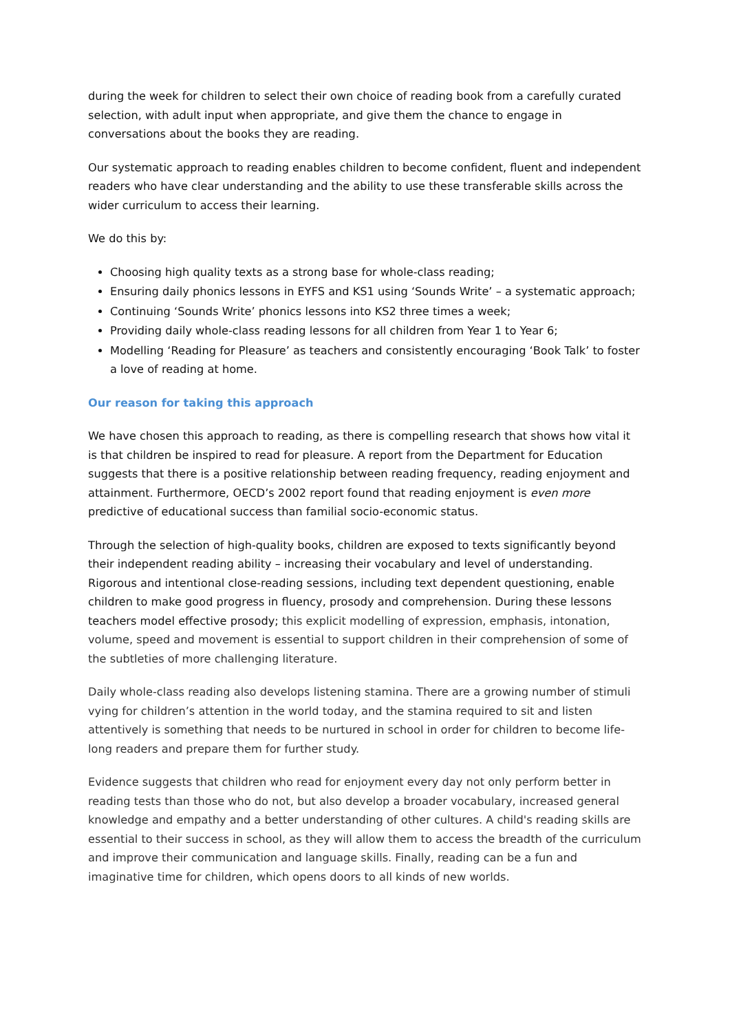during the week for children to select their own choice of reading book from a carefully curated selection, with adult input when appropriate, and give them the chance to engage in conversations about the books they are reading.
Our systematic approach to reading enables children to become confident, fluent and independent readers who have clear understanding and the ability to use these transferable skills across the wider curriculum to access their learning.
We do this by:
Choosing high quality texts as a strong base for whole-class reading;
Ensuring daily phonics lessons in EYFS and KS1 using ‘Sounds Write’ – a systematic approach;
Continuing ‘Sounds Write’ phonics lessons into KS2 three times a week;
Providing daily whole-class reading lessons for all children from Year 1 to Year 6;
Modelling ‘Reading for Pleasure’ as teachers and consistently encouraging ‘Book Talk’ to foster a love of reading at home.
Our reason for taking this approach
We have chosen this approach to reading, as there is compelling research that shows how vital it is that children be inspired to read for pleasure. A report from the Department for Education suggests that there is a positive relationship between reading frequency, reading enjoyment and attainment. Furthermore, OECD’s 2002 report found that reading enjoyment is even more predictive of educational success than familial socio-economic status.
Through the selection of high-quality books, children are exposed to texts significantly beyond their independent reading ability – increasing their vocabulary and level of understanding. Rigorous and intentional close-reading sessions, including text dependent questioning, enable children to make good progress in fluency, prosody and comprehension. During these lessons teachers model effective prosody; this explicit modelling of expression, emphasis, intonation, volume, speed and movement is essential to support children in their comprehension of some of the subtleties of more challenging literature.
Daily whole-class reading also develops listening stamina. There are a growing number of stimuli vying for children’s attention in the world today, and the stamina required to sit and listen attentively is something that needs to be nurtured in school in order for children to become life-long readers and prepare them for further study.
Evidence suggests that children who read for enjoyment every day not only perform better in reading tests than those who do not, but also develop a broader vocabulary, increased general knowledge and empathy and a better understanding of other cultures. A child's reading skills are essential to their success in school, as they will allow them to access the breadth of the curriculum and improve their communication and language skills. Finally, reading can be a fun and imaginative time for children, which opens doors to all kinds of new worlds.